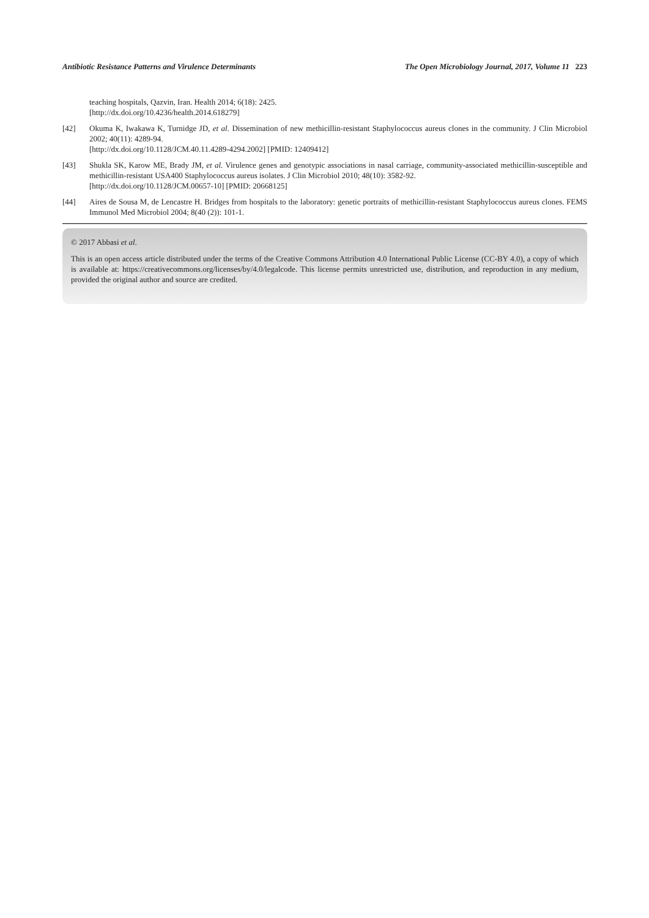Antibiotic Resistance Patterns and Virulence Determinants The Open Microbiology Journal, 2017, Volume 11 223
teaching hospitals, Qazvin, Iran. Health 2014; 6(18): 2425.
[http://dx.doi.org/10.4236/health.2014.618279]
[42] Okuma K, Iwakawa K, Turnidge JD, et al. Dissemination of new methicillin-resistant Staphylococcus aureus clones in the community. J Clin Microbiol 2002; 40(11): 4289-94.
[http://dx.doi.org/10.1128/JCM.40.11.4289-4294.2002] [PMID: 12409412]
[43] Shukla SK, Karow ME, Brady JM, et al. Virulence genes and genotypic associations in nasal carriage, community-associated methicillin-susceptible and methicillin-resistant USA400 Staphylococcus aureus isolates. J Clin Microbiol 2010; 48(10): 3582-92.
[http://dx.doi.org/10.1128/JCM.00657-10] [PMID: 20668125]
[44] Aires de Sousa M, de Lencastre H. Bridges from hospitals to the laboratory: genetic portraits of methicillin-resistant Staphylococcus aureus clones. FEMS Immunol Med Microbiol 2004; 8(40 (2)): 101-1.
© 2017 Abbasi et al.
This is an open access article distributed under the terms of the Creative Commons Attribution 4.0 International Public License (CC-BY 4.0), a copy of which is available at: https://creativecommons.org/licenses/by/4.0/legalcode. This license permits unrestricted use, distribution, and reproduction in any medium, provided the original author and source are credited.